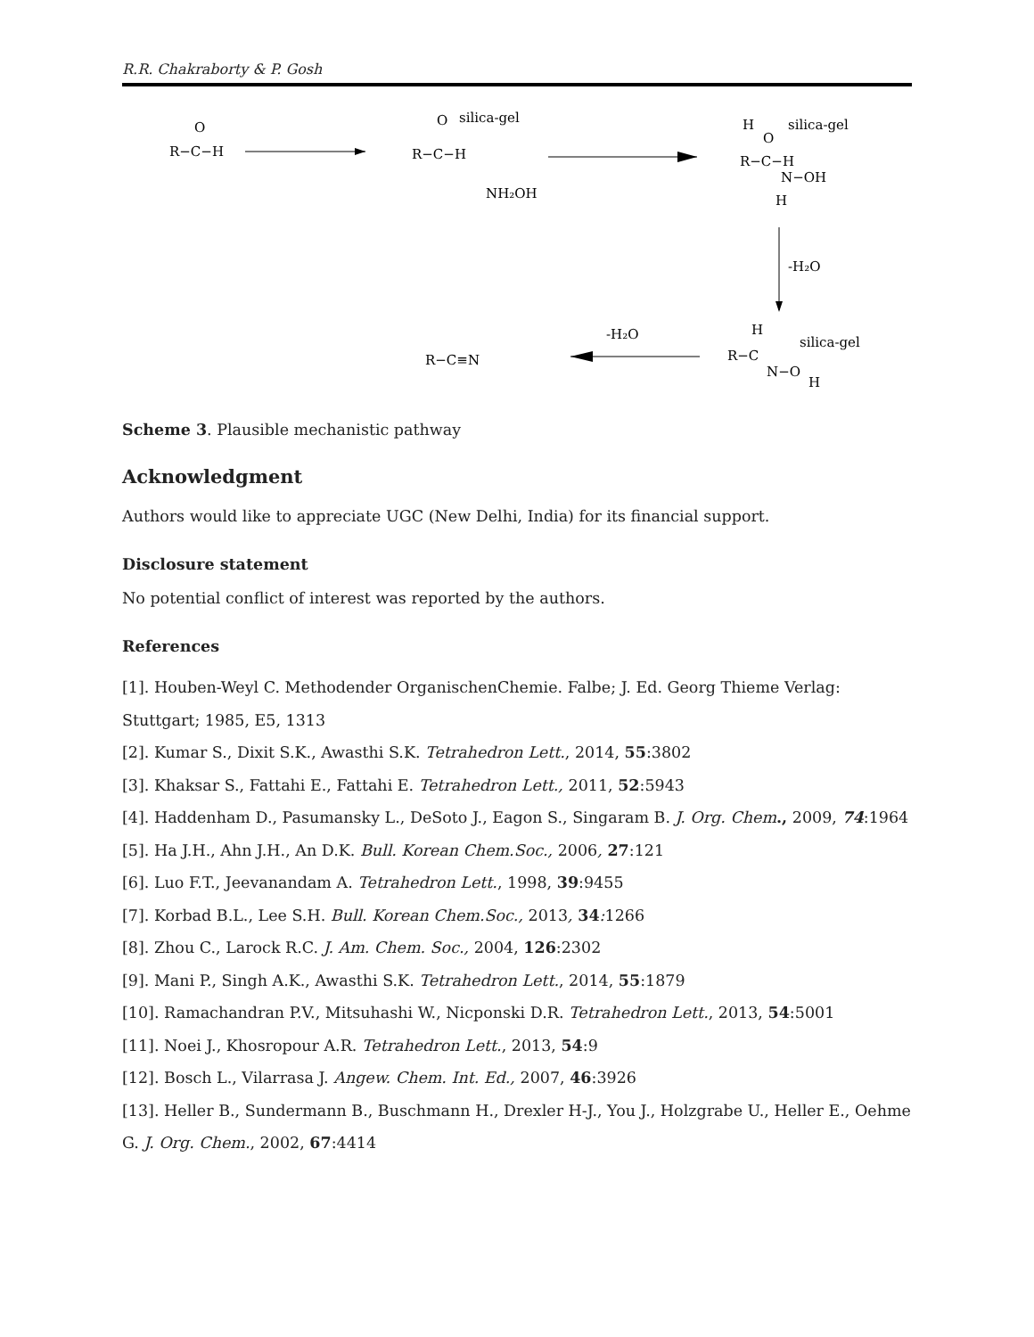R.R. Chakraborty & P. Gosh
O
R−C−H
O
silica-gel
R−C−H
NH₂OH
H
O
silica-gel
R−C−H
N−OH
H
-H₂O
H
R−C
N−O
silica-gel
H
-H₂O
R−C≡N
Scheme 3. Plausible mechanistic pathway
Acknowledgment
Authors would like to appreciate UGC (New Delhi, India) for its financial support.
Disclosure statement
No potential conflict of interest was reported by the authors.
References
[1]. Houben-Weyl C. Methodender OrganischenChemie. Falbe; J. Ed. Georg Thieme Verlag: Stuttgart; 1985, E5, 1313
[2]. Kumar S., Dixit S.K., Awasthi S.K. Tetrahedron Lett., 2014, 55:3802
[3]. Khaksar S., Fattahi E., Fattahi E. Tetrahedron Lett., 2011, 52:5943
[4]. Haddenham D., Pasumansky L., DeSoto J., Eagon S., Singaram B. J. Org. Chem., 2009, 74:1964
[5]. Ha J.H., Ahn J.H., An D.K. Bull. Korean Chem.Soc., 2006, 27:121
[6]. Luo F.T., Jeevanandam A. Tetrahedron Lett., 1998, 39:9455
[7]. Korbad B.L., Lee S.H. Bull. Korean Chem.Soc., 2013, 34: 1266
[8]. Zhou C., Larock R.C. J. Am. Chem. Soc., 2004, 126:2302
[9]. Mani P., Singh A.K., Awasthi S.K. Tetrahedron Lett., 2014, 55:1879
[10]. Ramachandran P.V., Mitsuhashi W., Nicponski D.R. Tetrahedron Lett., 2013, 54:5001
[11]. Noei J., Khosropour A.R. Tetrahedron Lett., 2013, 54:9
[12]. Bosch L., Vilarrasa J. Angew. Chem. Int. Ed., 2007, 46:3926
[13]. Heller B., Sundermann B., Buschmann H., Drexler H-J., You J., Holzgrabe U., Heller E., Oehme G. J. Org. Chem., 2002, 67:4414